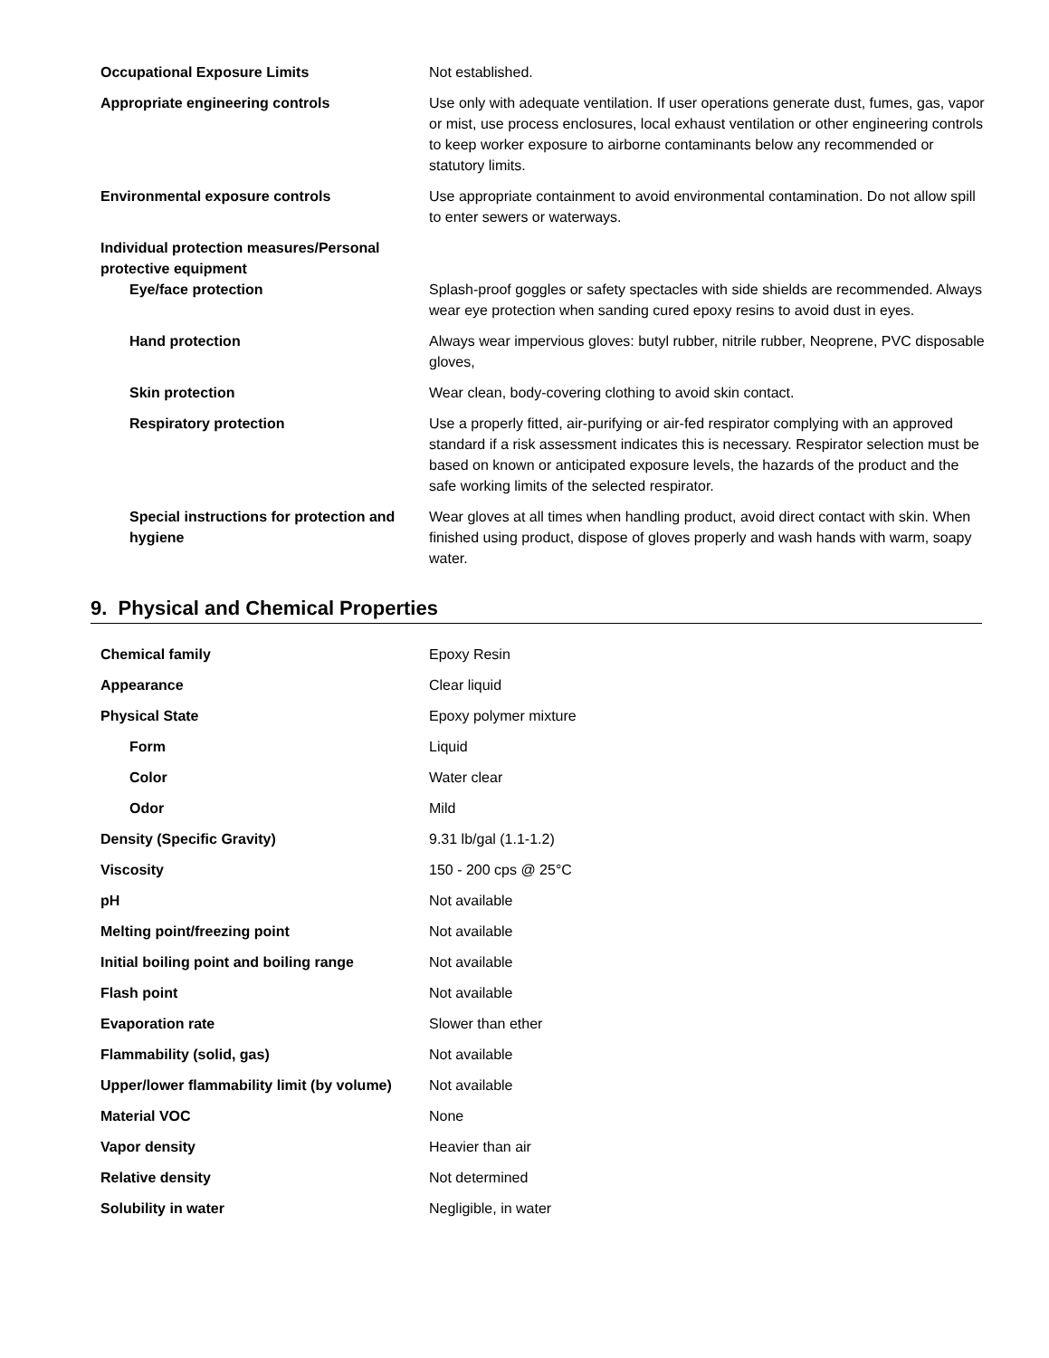| Occupational Exposure Limits | Not established. |
| Appropriate engineering controls | Use only with adequate ventilation. If user operations generate dust, fumes, gas, vapor or mist, use process enclosures, local exhaust ventilation or other engineering controls to keep worker exposure to airborne contaminants below any recommended or statutory limits. |
| Environmental exposure controls | Use appropriate containment to avoid environmental contamination. Do not allow spill to enter sewers or waterways. |
| Individual protection measures/Personal protective equipment | |
| Eye/face protection | Splash-proof goggles or safety spectacles with side shields are recommended. Always wear eye protection when sanding cured epoxy resins to avoid dust in eyes. |
| Hand protection | Always wear impervious gloves: butyl rubber, nitrile rubber, Neoprene, PVC disposable gloves, |
| Skin protection | Wear clean, body-covering clothing to avoid skin contact. |
| Respiratory protection | Use a properly fitted, air-purifying or air-fed respirator complying with an approved standard if a risk assessment indicates this is necessary. Respirator selection must be based on known or anticipated exposure levels, the hazards of the product and the safe working limits of the selected respirator. |
| Special instructions for protection and hygiene | Wear gloves at all times when handling product, avoid direct contact with skin. When finished using product, dispose of gloves properly and wash hands with warm, soapy water. |
9. Physical and Chemical Properties
| Chemical family | Epoxy Resin |
| Appearance | Clear liquid |
| Physical State | Epoxy polymer mixture |
| Form | Liquid |
| Color | Water clear |
| Odor | Mild |
| Density (Specific Gravity) | 9.31 lb/gal (1.1-1.2) |
| Viscosity | 150 - 200 cps @ 25°C |
| pH | Not available |
| Melting point/freezing point | Not available |
| Initial boiling point and boiling range | Not available |
| Flash point | Not available |
| Evaporation rate | Slower than ether |
| Flammability (solid, gas) | Not available |
| Upper/lower flammability limit (by volume) | Not available |
| Material VOC | None |
| Vapor density | Heavier than air |
| Relative density | Not determined |
| Solubility in water | Negligible, in water |